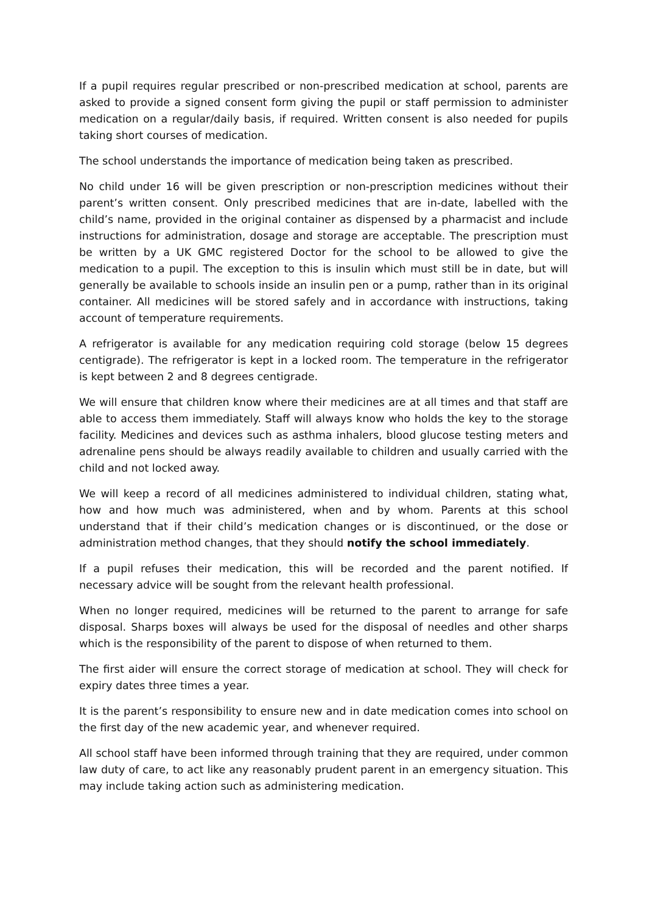If a pupil requires regular prescribed or non-prescribed medication at school, parents are asked to provide a signed consent form giving the pupil or staff permission to administer medication on a regular/daily basis, if required. Written consent is also needed for pupils taking short courses of medication.
The school understands the importance of medication being taken as prescribed.
No child under 16 will be given prescription or non-prescription medicines without their parent’s written consent. Only prescribed medicines that are in-date, labelled with the child’s name, provided in the original container as dispensed by a pharmacist and include instructions for administration, dosage and storage are acceptable. The prescription must be written by a UK GMC registered Doctor for the school to be allowed to give the medication to a pupil. The exception to this is insulin which must still be in date, but will generally be available to schools inside an insulin pen or a pump, rather than in its original container. All medicines will be stored safely and in accordance with instructions, taking account of temperature requirements.
A refrigerator is available for any medication requiring cold storage (below 15 degrees centigrade). The refrigerator is kept in a locked room. The temperature in the refrigerator is kept between 2 and 8 degrees centigrade.
We will ensure that children know where their medicines are at all times and that staff are able to access them immediately. Staff will always know who holds the key to the storage facility. Medicines and devices such as asthma inhalers, blood glucose testing meters and adrenaline pens should be always readily available to children and usually carried with the child and not locked away.
We will keep a record of all medicines administered to individual children, stating what, how and how much was administered, when and by whom. Parents at this school understand that if their child’s medication changes or is discontinued, or the dose or administration method changes, that they should notify the school immediately.
If a pupil refuses their medication, this will be recorded and the parent notified. If necessary advice will be sought from the relevant health professional.
When no longer required, medicines will be returned to the parent to arrange for safe disposal. Sharps boxes will always be used for the disposal of needles and other sharps which is the responsibility of the parent to dispose of when returned to them.
The first aider will ensure the correct storage of medication at school. They will check for expiry dates three times a year.
It is the parent’s responsibility to ensure new and in date medication comes into school on the first day of the new academic year, and whenever required.
All school staff have been informed through training that they are required, under common law duty of care, to act like any reasonably prudent parent in an emergency situation. This may include taking action such as administering medication.